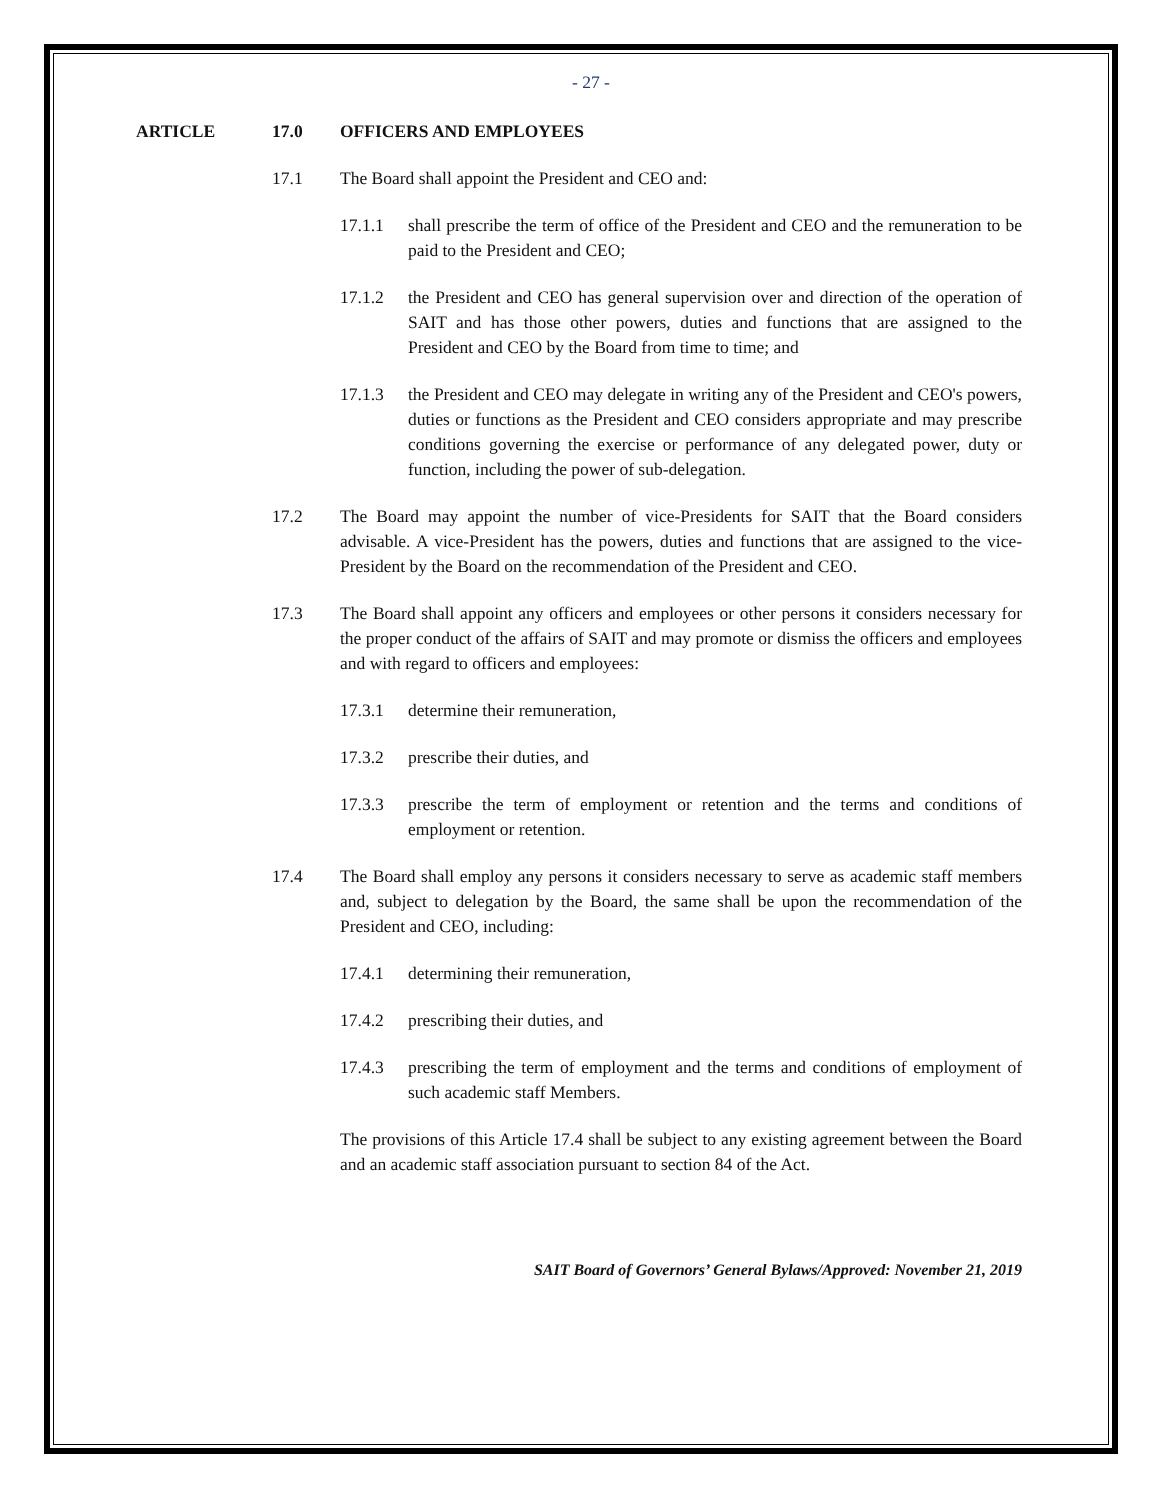- 27 -
ARTICLE 17.0 OFFICERS AND EMPLOYEES
17.1 The Board shall appoint the President and CEO and:
17.1.1 shall prescribe the term of office of the President and CEO and the remuneration to be paid to the President and CEO;
17.1.2 the President and CEO has general supervision over and direction of the operation of SAIT and has those other powers, duties and functions that are assigned to the President and CEO by the Board from time to time; and
17.1.3 the President and CEO may delegate in writing any of the President and CEO's powers, duties or functions as the President and CEO considers appropriate and may prescribe conditions governing the exercise or performance of any delegated power, duty or function, including the power of sub-delegation.
17.2 The Board may appoint the number of vice-Presidents for SAIT that the Board considers advisable. A vice-President has the powers, duties and functions that are assigned to the vice-President by the Board on the recommendation of the President and CEO.
17.3 The Board shall appoint any officers and employees or other persons it considers necessary for the proper conduct of the affairs of SAIT and may promote or dismiss the officers and employees and with regard to officers and employees:
17.3.1 determine their remuneration,
17.3.2 prescribe their duties, and
17.3.3 prescribe the term of employment or retention and the terms and conditions of employment or retention.
17.4 The Board shall employ any persons it considers necessary to serve as academic staff members and, subject to delegation by the Board, the same shall be upon the recommendation of the President and CEO, including:
17.4.1 determining their remuneration,
17.4.2 prescribing their duties, and
17.4.3 prescribing the term of employment and the terms and conditions of employment of such academic staff Members.
The provisions of this Article 17.4 shall be subject to any existing agreement between the Board and an academic staff association pursuant to section 84 of the Act.
SAIT Board of Governors’ General Bylaws/Approved: November 21, 2019